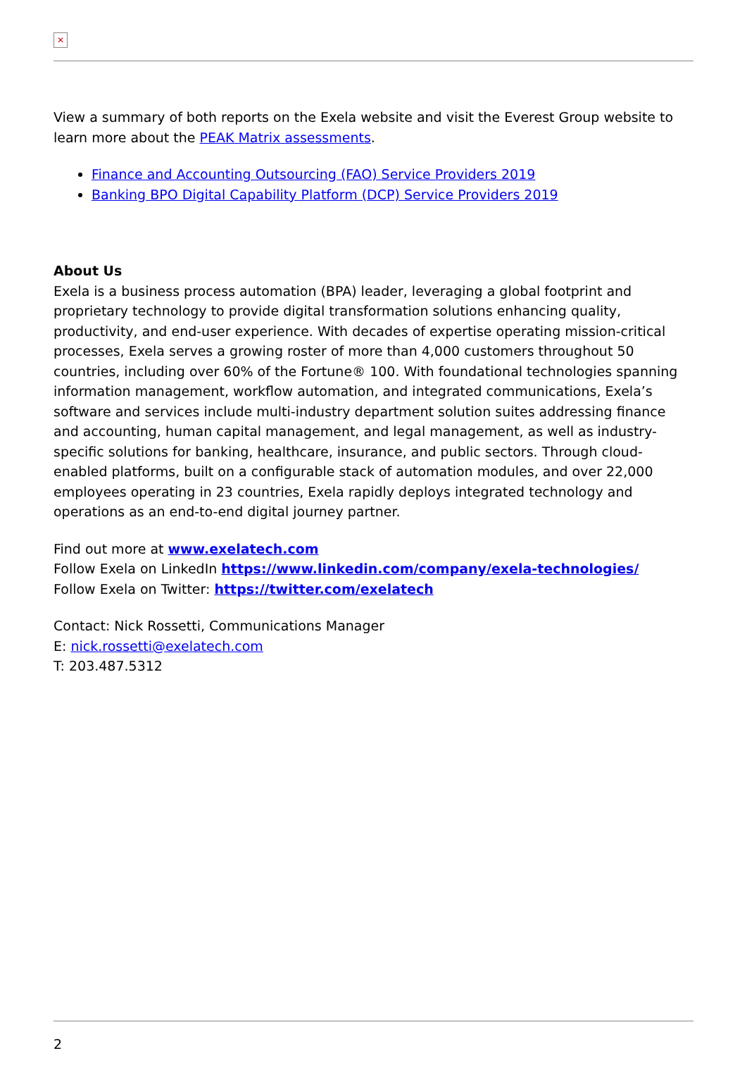✕
View a summary of both reports on the Exela website and visit the Everest Group website to learn more about the PEAK Matrix assessments.
Finance and Accounting Outsourcing (FAO) Service Providers 2019
Banking BPO Digital Capability Platform (DCP) Service Providers 2019
About Us
Exela is a business process automation (BPA) leader, leveraging a global footprint and proprietary technology to provide digital transformation solutions enhancing quality, productivity, and end-user experience. With decades of expertise operating mission-critical processes, Exela serves a growing roster of more than 4,000 customers throughout 50 countries, including over 60% of the Fortune® 100. With foundational technologies spanning information management, workflow automation, and integrated communications, Exela’s software and services include multi-industry department solution suites addressing finance and accounting, human capital management, and legal management, as well as industry-specific solutions for banking, healthcare, insurance, and public sectors. Through cloud-enabled platforms, built on a configurable stack of automation modules, and over 22,000 employees operating in 23 countries, Exela rapidly deploys integrated technology and operations as an end-to-end digital journey partner.
Find out more at www.exelatech.com
Follow Exela on LinkedIn https://www.linkedin.com/company/exela-technologies/
Follow Exela on Twitter: https://twitter.com/exelatech
Contact: Nick Rossetti, Communications Manager
E: nick.rossetti@exelatech.com
T: 203.487.5312
2